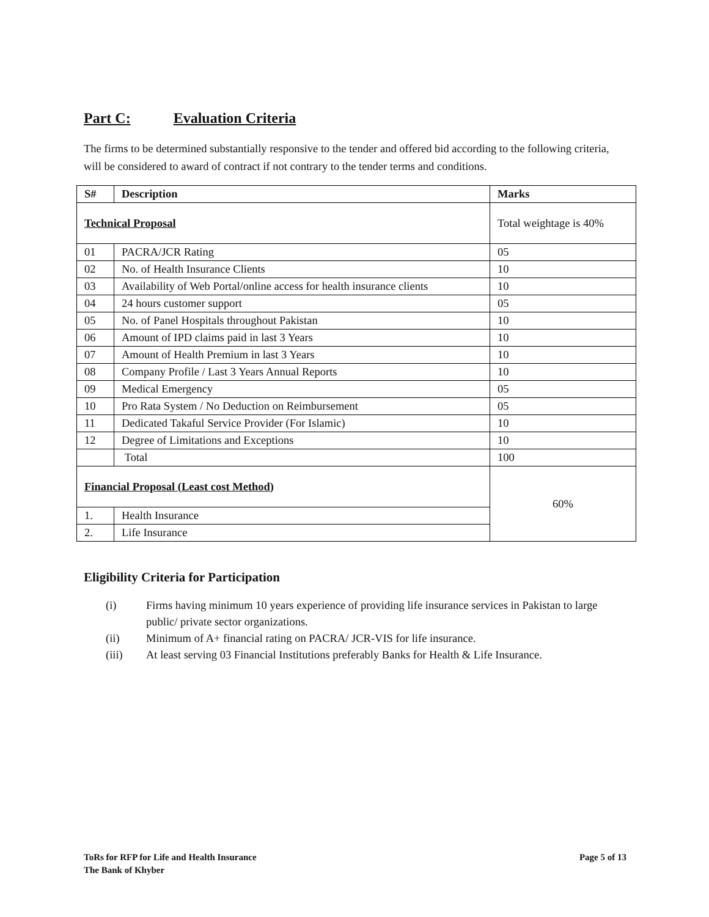Part C: Evaluation Criteria
The firms to be determined substantially responsive to the tender and offered bid according to the following criteria, will be considered to award of contract if not contrary to the tender terms and conditions.
| S# | Description | Marks |
| --- | --- | --- |
| Technical Proposal | | Total weightage is 40% |
| 01 | PACRA/JCR Rating | 05 |
| 02 | No. of Health Insurance Clients | 10 |
| 03 | Availability of Web Portal/online access for health insurance clients | 10 |
| 04 | 24 hours customer support | 05 |
| 05 | No. of Panel Hospitals throughout Pakistan | 10 |
| 06 | Amount of IPD claims paid in last 3 Years | 10 |
| 07 | Amount of Health Premium in last 3 Years | 10 |
| 08 | Company Profile / Last 3 Years Annual Reports | 10 |
| 09 | Medical Emergency | 05 |
| 10 | Pro Rata System / No Deduction on Reimbursement | 05 |
| 11 | Dedicated Takaful Service Provider (For Islamic) | 10 |
| 12 | Degree of Limitations and Exceptions | 10 |
| | Total | 100 |
| Financial Proposal (Least cost Method) | | 60% |
| 1. | Health Insurance | |
| 2. | Life Insurance | |
Eligibility Criteria for Participation
(i) Firms having minimum 10 years experience of providing life insurance services in Pakistan to large public/ private sector organizations.
(ii) Minimum of A+ financial rating on PACRA/ JCR-VIS for life insurance.
(iii) At least serving 03 Financial Institutions preferably Banks for Health & Life Insurance.
ToRs for RFP for Life and Health Insurance
The Bank of Khyber
Page 5 of 13